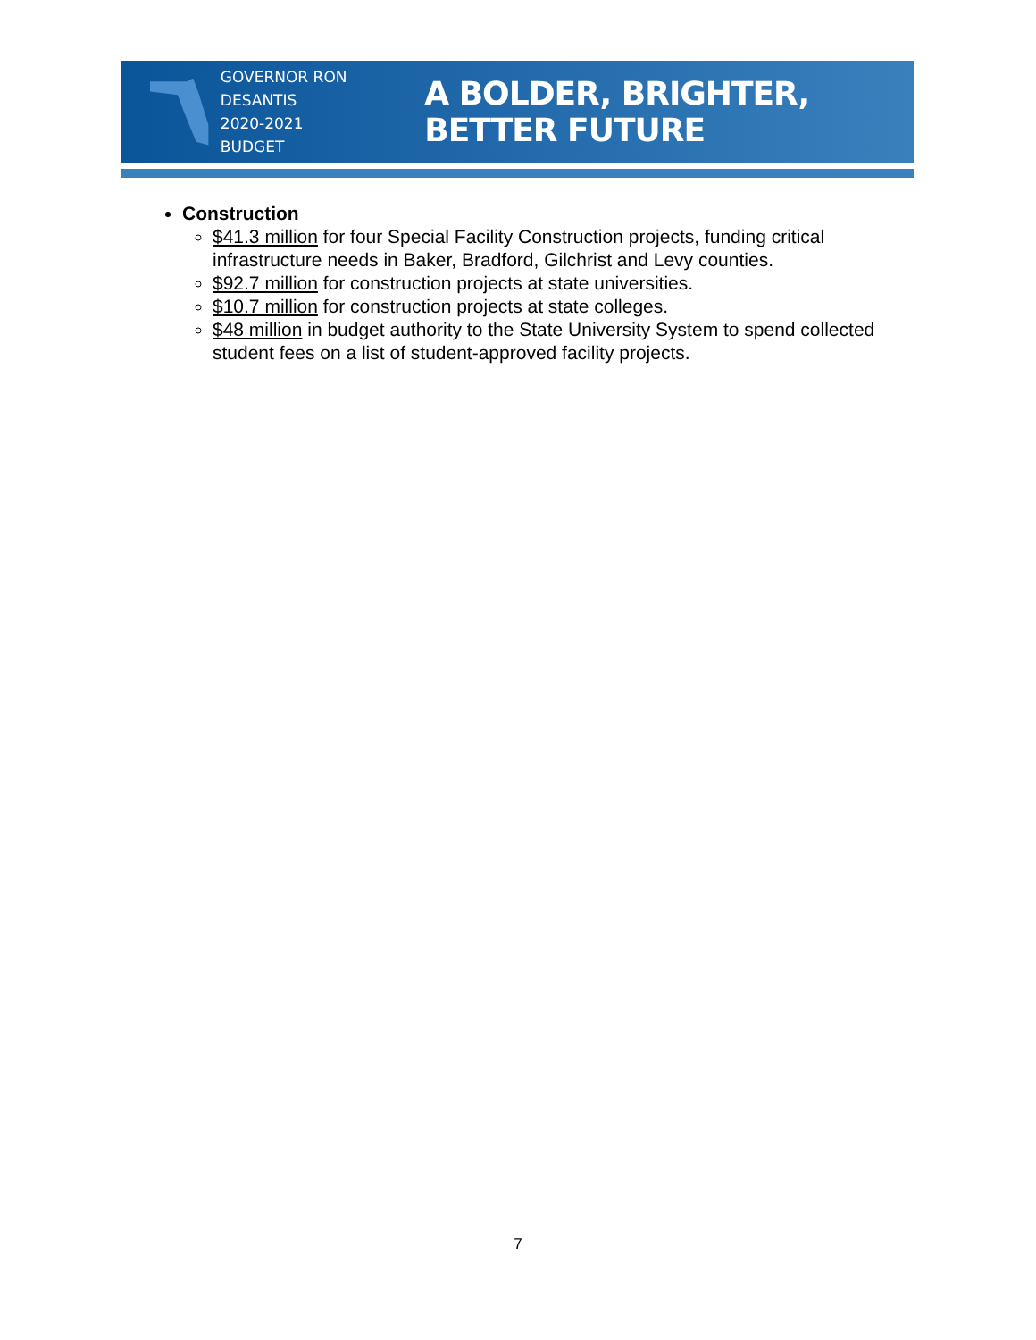GOVERNOR RON DESANTIS
2020-2021 BUDGET
A BOLDER, BRIGHTER, BETTER FUTURE
Construction
$41.3 million for four Special Facility Construction projects, funding critical infrastructure needs in Baker, Bradford, Gilchrist and Levy counties.
$92.7 million for construction projects at state universities.
$10.7 million for construction projects at state colleges.
$48 million in budget authority to the State University System to spend collected student fees on a list of student-approved facility projects.
7